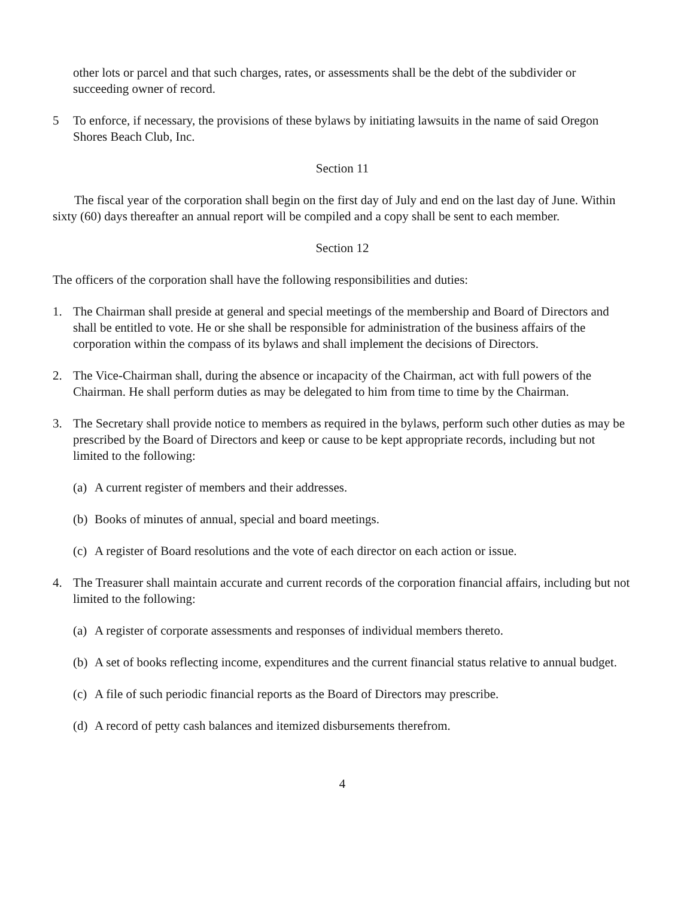other lots or parcel and that such charges, rates, or assessments shall be the debt of the subdivider or succeeding owner of record.
5 To enforce, if necessary, the provisions of these bylaws by initiating lawsuits in the name of said Oregon Shores Beach Club, Inc.
Section 11
The fiscal year of the corporation shall begin on the first day of July and end on the last day of June. Within sixty (60) days thereafter an annual report will be compiled and a copy shall be sent to each member.
Section 12
The officers of the corporation shall have the following responsibilities and duties:
1. The Chairman shall preside at general and special meetings of the membership and Board of Directors and shall be entitled to vote. He or she shall be responsible for administration of the business affairs of the corporation within the compass of its bylaws and shall implement the decisions of Directors.
2. The Vice-Chairman shall, during the absence or incapacity of the Chairman, act with full powers of the Chairman. He shall perform duties as may be delegated to him from time to time by the Chairman.
3. The Secretary shall provide notice to members as required in the bylaws, perform such other duties as may be prescribed by the Board of Directors and keep or cause to be kept appropriate records, including but not limited to the following:
(a)
A current register of members and their addresses.
(b)
Books of minutes of annual, special and board meetings.
(c)
A register of Board resolutions and the vote of each director on each action or issue.
4. The Treasurer shall maintain accurate and current records of the corporation financial affairs, including but not limited to the following:
(a)
A register of corporate assessments and responses of individual members thereto.
(b)
A set of books reflecting income, expenditures and the current financial status relative to annual budget.
(c)
A file of such periodic financial reports as the Board of Directors may prescribe.
(d)
A record of petty cash balances and itemized disbursements therefrom.
4